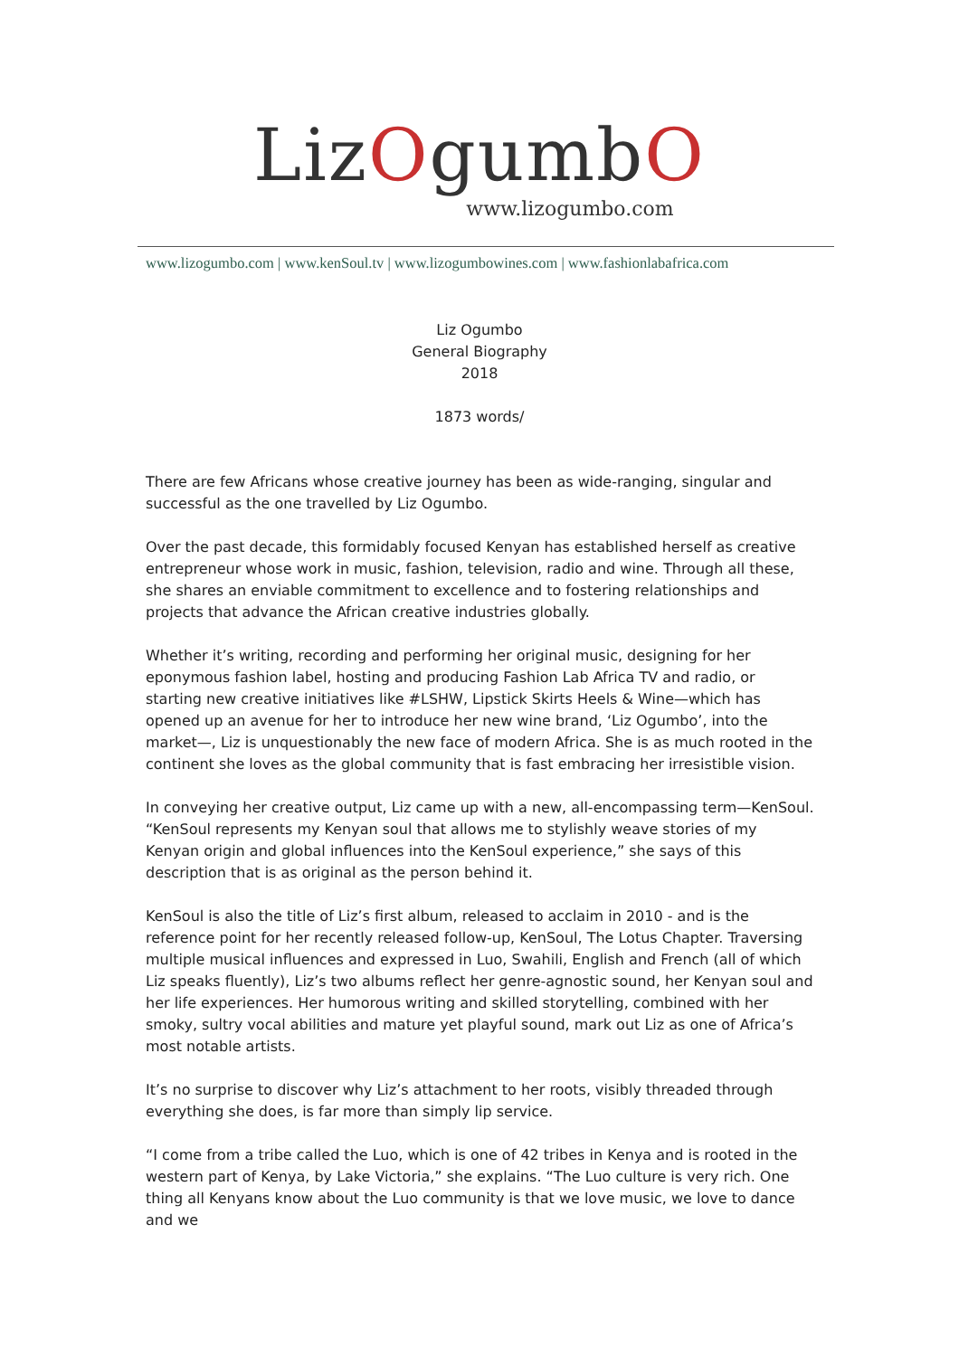LizOgumbO
www.lizogumbo.com
www.lizogumbo.com | www.kenSoul.tv | www.lizogumbowines.com | www.fashionlabafrica.com
Liz Ogumbo
General Biography
2018
1873 words/
There are few Africans whose creative journey has been as wide-ranging, singular and successful as the one travelled by Liz Ogumbo.
Over the past decade, this formidably focused Kenyan has established herself as creative entrepreneur whose work in music, fashion, television, radio and wine. Through all these, she shares an enviable commitment to excellence and to fostering relationships and projects that advance the African creative industries globally.
Whether it’s writing, recording and performing her original music, designing for her eponymous fashion label, hosting and producing Fashion Lab Africa TV and radio, or starting new creative initiatives like #LSHW, Lipstick Skirts Heels & Wine—which has opened up an avenue for her to introduce her new wine brand, ‘Liz Ogumbo’, into the market—, Liz is unquestionably the new face of modern Africa. She is as much rooted in the continent she loves as the global community that is fast embracing her irresistible vision.
In conveying her creative output, Liz came up with a new, all-encompassing term—KenSoul. “KenSoul represents my Kenyan soul that allows me to stylishly weave stories of my Kenyan origin and global influences into the KenSoul experience,” she says of this description that is as original as the person behind it.
KenSoul is also the title of Liz’s first album, released to acclaim in 2010 - and is the reference point for her recently released follow-up, KenSoul, The Lotus Chapter. Traversing multiple musical influences and expressed in Luo, Swahili, English and French (all of which Liz speaks fluently), Liz’s two albums reflect her genre-agnostic sound, her Kenyan soul and her life experiences. Her humorous writing and skilled storytelling, combined with her smoky, sultry vocal abilities and mature yet playful sound, mark out Liz as one of Africa’s most notable artists.
It’s no surprise to discover why Liz’s attachment to her roots, visibly threaded through everything she does, is far more than simply lip service.
“I come from a tribe called the Luo, which is one of 42 tribes in Kenya and is rooted in the western part of Kenya, by Lake Victoria,” she explains. “The Luo culture is very rich. One thing all Kenyans know about the Luo community is that we love music, we love to dance and we